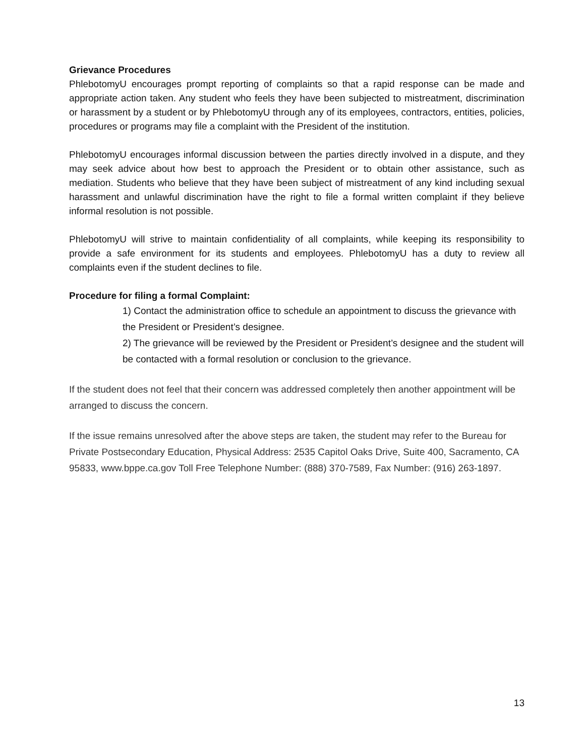Grievance Procedures
PhlebotomyU encourages prompt reporting of complaints so that a rapid response can be made and appropriate action taken. Any student who feels they have been subjected to mistreatment, discrimination or harassment by a student or by PhlebotomyU through any of its employees, contractors, entities, policies, procedures or programs may file a complaint with the President of the institution.
PhlebotomyU encourages informal discussion between the parties directly involved in a dispute, and they may seek advice about how best to approach the President or to obtain other assistance, such as mediation. Students who believe that they have been subject of mistreatment of any kind including sexual harassment and unlawful discrimination have the right to file a formal written complaint if they believe informal resolution is not possible.
PhlebotomyU will strive to maintain confidentiality of all complaints, while keeping its responsibility to provide a safe environment for its students and employees. PhlebotomyU has a duty to review all complaints even if the student declines to file.
Procedure for filing a formal Complaint:
1) Contact the administration office to schedule an appointment to discuss the grievance with the President or President’s designee.
2) The grievance will be reviewed by the President or President’s designee and the student will be contacted with a formal resolution or conclusion to the grievance.
If the student does not feel that their concern was addressed completely then another appointment will be arranged to discuss the concern.
If the issue remains unresolved after the above steps are taken, the student may refer to the Bureau for Private Postsecondary Education, Physical Address: 2535 Capitol Oaks Drive, Suite 400, Sacramento, CA 95833, www.bppe.ca.gov Toll Free Telephone Number: (888) 370-7589, Fax Number: (916) 263-1897.
13